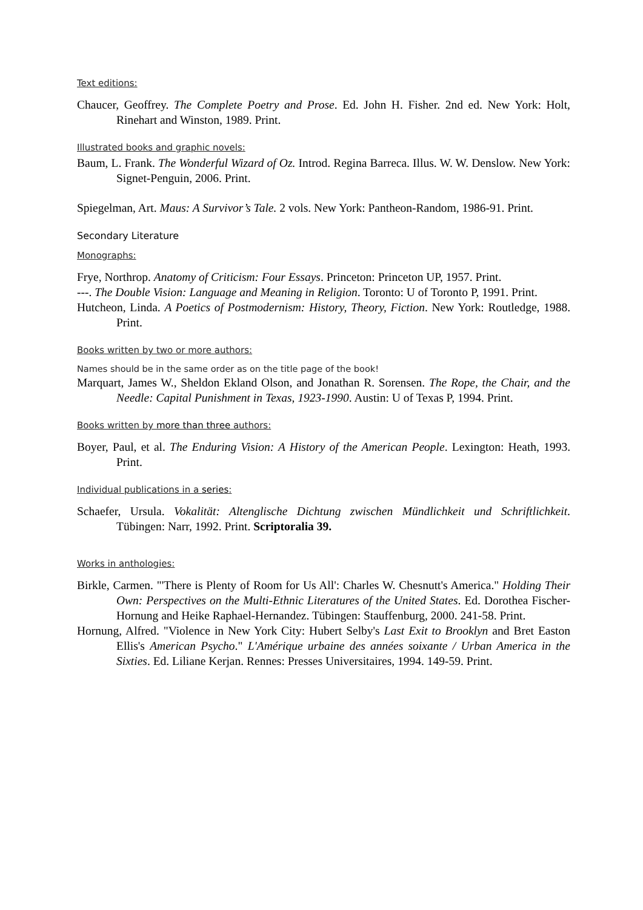Text editions:
Chaucer, Geoffrey. The Complete Poetry and Prose. Ed. John H. Fisher. 2nd ed. New York: Holt, Rinehart and Winston, 1989. Print.
Illustrated books and graphic novels:
Baum, L. Frank. The Wonderful Wizard of Oz. Introd. Regina Barreca. Illus. W. W. Denslow. New York: Signet-Penguin, 2006. Print.
Spiegelman, Art. Maus: A Survivor’s Tale. 2 vols. New York: Pantheon-Random, 1986-91. Print.
Secondary Literature
Monographs:
Frye, Northrop. Anatomy of Criticism: Four Essays. Princeton: Princeton UP, 1957. Print.
---. The Double Vision: Language and Meaning in Religion. Toronto: U of Toronto P, 1991. Print.
Hutcheon, Linda. A Poetics of Postmodernism: History, Theory, Fiction. New York: Routledge, 1988. Print.
Books written by two or more authors:
Names should be in the same order as on the title page of the book!
Marquart, James W., Sheldon Ekland Olson, and Jonathan R. Sorensen. The Rope, the Chair, and the Needle: Capital Punishment in Texas, 1923-1990. Austin: U of Texas P, 1994. Print.
Books written by more than three authors:
Boyer, Paul, et al. The Enduring Vision: A History of the American People. Lexington: Heath, 1993. Print.
Individual publications in a series:
Schaefer, Ursula. Vokalität: Altenglische Dichtung zwischen Mündlichkeit und Schriftlichkeit. Tübingen: Narr, 1992. Print. Scriptoralia 39.
Works in anthologies:
Birkle, Carmen. "'There is Plenty of Room for Us All': Charles W. Chesnutt's America." Holding Their Own: Perspectives on the Multi-Ethnic Literatures of the United States. Ed. Dorothea Fischer-Hornung and Heike Raphael-Hernandez. Tübingen: Stauffenburg, 2000. 241-58. Print.
Hornung, Alfred. "Violence in New York City: Hubert Selby's Last Exit to Brooklyn and Bret Easton Ellis's American Psycho." L'Amérique urbaine des années soixante / Urban America in the Sixties. Ed. Liliane Kerjan. Rennes: Presses Universitaires, 1994. 149-59. Print.